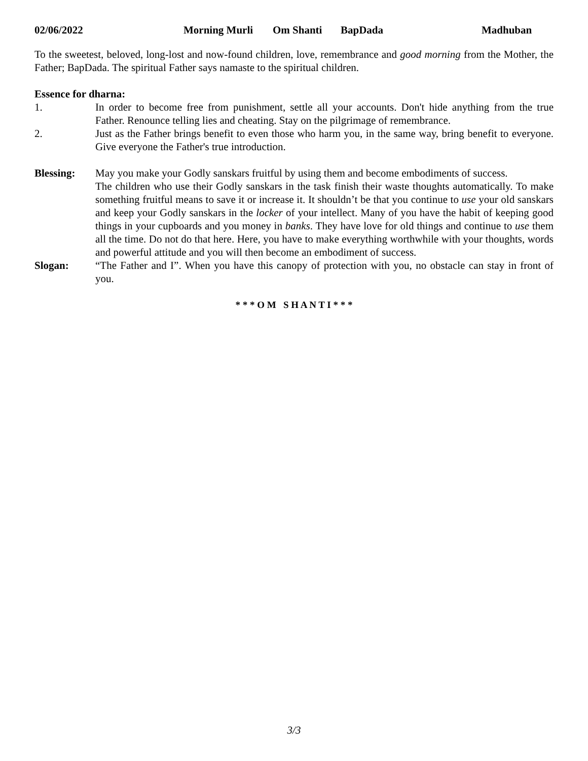02/06/2022 Morning Murli Om Shanti BapDada Madhuban
To the sweetest, beloved, long-lost and now-found children, love, remembrance and good morning from the Mother, the Father; BapDada. The spiritual Father says namaste to the spiritual children.
Essence for dharna:
1. In order to become free from punishment, settle all your accounts. Don't hide anything from the true Father. Renounce telling lies and cheating. Stay on the pilgrimage of remembrance.
2. Just as the Father brings benefit to even those who harm you, in the same way, bring benefit to everyone. Give everyone the Father's true introduction.
Blessing: May you make your Godly sanskars fruitful by using them and become embodiments of success.
The children who use their Godly sanskars in the task finish their waste thoughts automatically. To make something fruitful means to save it or increase it. It shouldn’t be that you continue to use your old sanskars and keep your Godly sanskars in the locker of your intellect. Many of you have the habit of keeping good things in your cupboards and you money in banks. They have love for old things and continue to use them all the time. Do not do that here. Here, you have to make everything worthwhile with your thoughts, words and powerful attitude and you will then become an embodiment of success.
Slogan: “The Father and I”. When you have this canopy of protection with you, no obstacle can stay in front of you.
* * * O M S H A N T I * * *
3/3